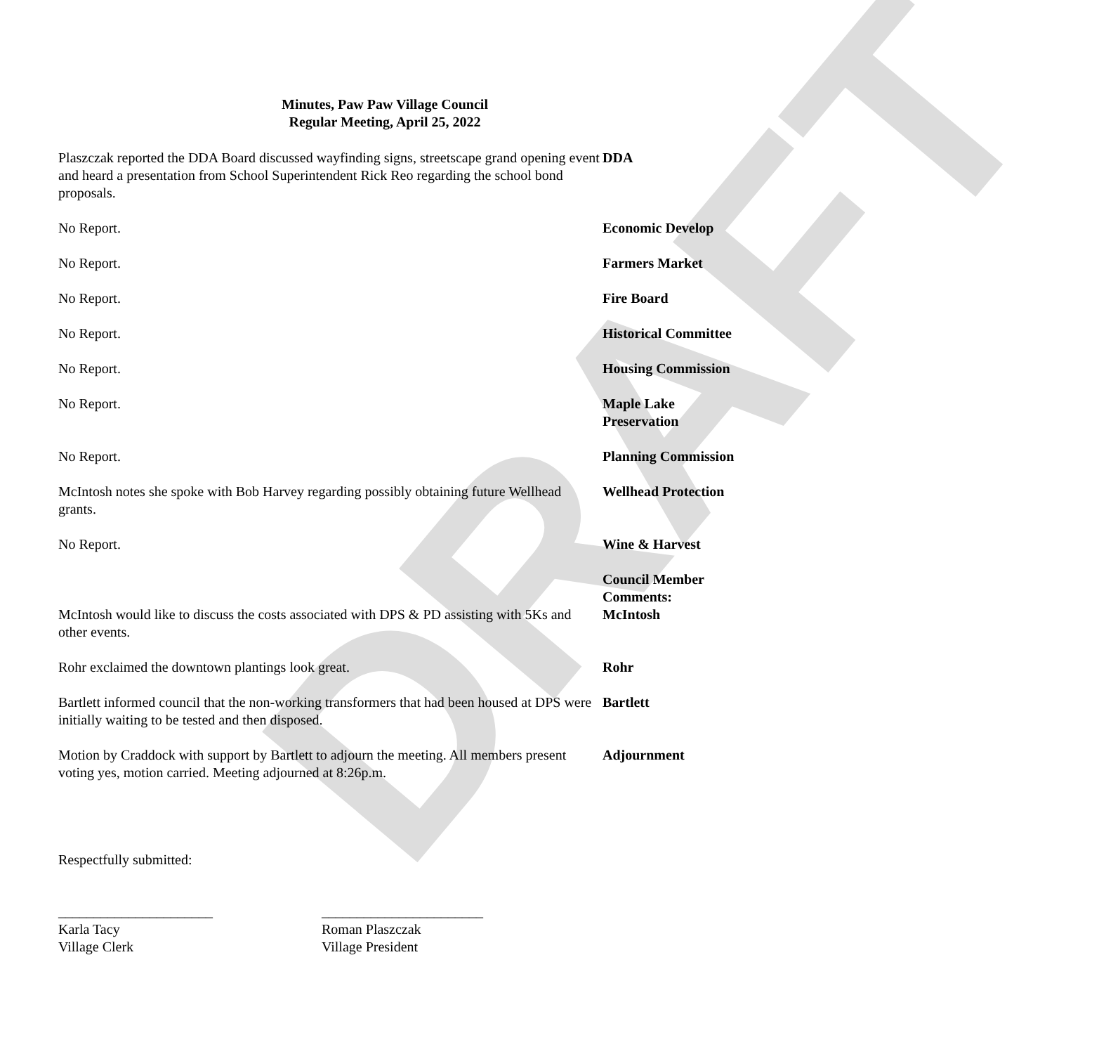DRAFT
Minutes, Paw Paw Village Council
Regular Meeting, April 25, 2022
Plaszczak reported the DDA Board discussed wayfinding signs, streetscape grand opening event and heard a presentation from School Superintendent Rick Reo regarding the school bond proposals.
DDA
No Report. Economic Develop
No Report. Farmers Market
No Report. Fire Board
No Report. Historical Committee
No Report. Housing Commission
No Report. Maple Lake
Preservation
No Report. Planning Commission
McIntosh notes she spoke with Bob Harvey regarding possibly obtaining future Wellhead grants.
Wellhead Protection
No Report. Wine & Harvest
McIntosh would like to discuss the costs associated with DPS & PD assisting with 5Ks and other events.
Council Member Comments:
McIntosh
Rohr exclaimed the downtown plantings look great. Rohr
Bartlett informed council that the non-working transformers that had been housed at DPS were initially waiting to be tested and then disposed.
Bartlett
Motion by Craddock with support by Bartlett to adjourn the meeting. All members present voting yes, motion carried. Meeting adjourned at 8:26p.m.
Adjournment
Respectfully submitted:
______________________
Karla Tacy
Village Clerk
_______________________
Roman Plaszczak
Village President